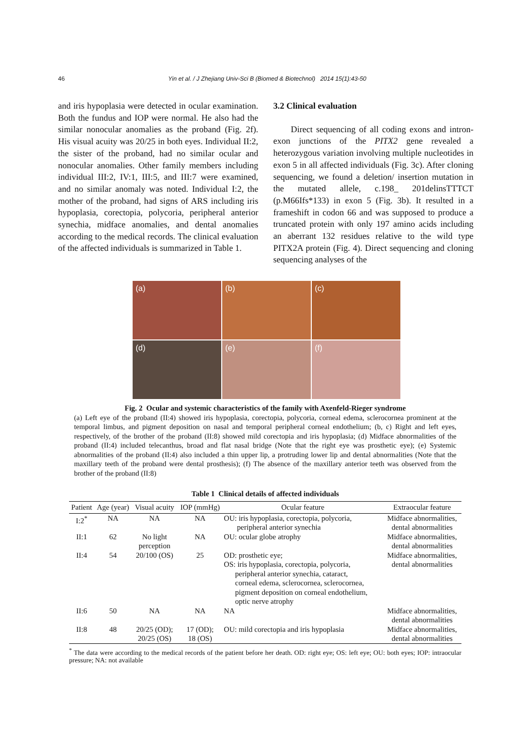46 Yin et al. / J Zhejiang Univ-Sci B (Biomed & Biotechnol) 2014 15(1):43-50
and iris hypoplasia were detected in ocular examination. Both the fundus and IOP were normal. He also had the similar nonocular anomalies as the proband (Fig. 2f). His visual acuity was 20/25 in both eyes. Individual II:2, the sister of the proband, had no similar ocular and nonocular anomalies. Other family members including individual III:2, IV:1, III:5, and III:7 were examined, and no similar anomaly was noted. Individual I:2, the mother of the proband, had signs of ARS including iris hypoplasia, corectopia, polycoria, peripheral anterior synechia, midface anomalies, and dental anomalies according to the medical records. The clinical evaluation of the affected individuals is summarized in Table 1.
3.2 Clinical evaluation
Direct sequencing of all coding exons and intron-exon junctions of the PITX2 gene revealed a heterozygous variation involving multiple nucleotides in exon 5 in all affected individuals (Fig. 3c). After cloning sequencing, we found a deletion/ insertion mutation in the mutated allele, c.198_ 201delinsTTTCT (p.M66Ifs*133) in exon 5 (Fig. 3b). It resulted in a frameshift in codon 66 and was supposed to produce a truncated protein with only 197 amino acids including an aberrant 132 residues relative to the wild type PITX2A protein (Fig. 4). Direct sequencing and cloning sequencing analyses of the
(a)
(b)
(c)
(d)
(e)
(f)
Fig. 2 Ocular and systemic characteristics of the family with Axenfeld-Rieger syndrome
(a) Left eye of the proband (II:4) showed iris hypoplasia, corectopia, polycoria, corneal edema, sclerocornea prominent at the temporal limbus, and pigment deposition on nasal and temporal peripheral corneal endothelium; (b, c) Right and left eyes, respectively, of the brother of the proband (II:8) showed mild corectopia and iris hypoplasia; (d) Midface abnormalities of the proband (II:4) included telecanthus, broad and flat nasal bridge (Note that the right eye was prosthetic eye); (e) Systemic abnormalities of the proband (II:4) also included a thin upper lip, a protruding lower lip and dental abnormalities (Note that the maxillary teeth of the proband were dental prosthesis); (f) The absence of the maxillary anterior teeth was observed from the brother of the proband (II:8)
Table 1 Clinical details of affected individuals
| Patient | Age (year) | Visual acuity | IOP (mmHg) | Ocular feature | Extraocular feature |
| --- | --- | --- | --- | --- | --- |
| I:2<sup>*</sup> | NA | NA | NA | OU: iris hypoplasia, corectopia, polycoria, peripheral anterior synechia | Midface abnormalities, dental abnormalities |
| II:1 | 62 | No light perception | NA | OU: ocular globe atrophy | Midface abnormalities, dental abnormalities |
| II:4 | 54 | 20/100 (OS) | 25 | OD: prosthetic eye; OS: iris hypoplasia, corectopia, polycoria, peripheral anterior synechia, cataract, corneal edema, sclerocornea, sclerocornea, pigment deposition on corneal endothelium, optic nerve atrophy | Midface abnormalities, dental abnormalities |
| II:6 | 50 | NA | NA | NA | Midface abnormalities, dental abnormalities |
| II:8 | 48 | 20/25 (OD); 20/25 (OS) | 17 (OD); 18 (OS) | OU: mild corectopia and iris hypoplasia | Midface abnormalities, dental abnormalities |
<sup>*</sup> The data were according to the medical records of the patient before her death. OD: right eye; OS: left eye; OU: both eyes; IOP: intraocular pressure; NA: not available